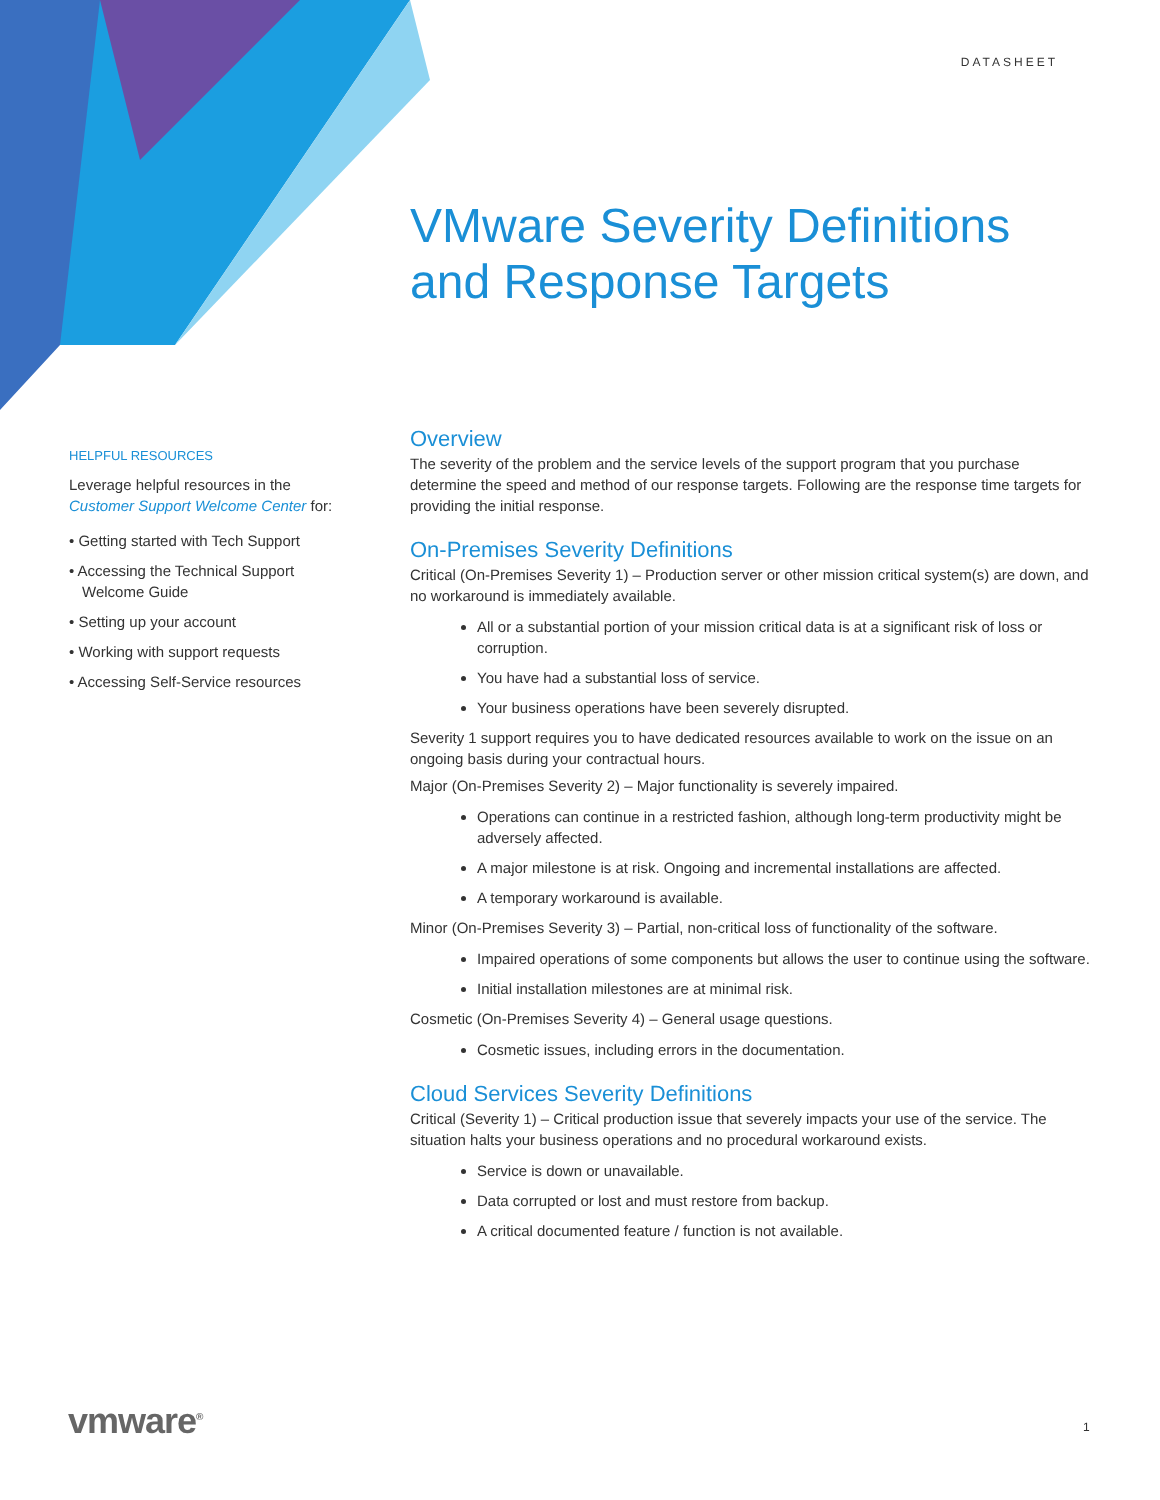DATASHEET
VMware Severity Definitions
and Response Targets
HELPFUL RESOURCES
Leverage helpful resources in the Customer Support Welcome Center for:
• Getting started with Tech Support
• Accessing the Technical Support Welcome Guide
• Setting up your account
• Working with support requests
• Accessing Self-Service resources
Overview
The severity of the problem and the service levels of the support program that you purchase determine the speed and method of our response targets. Following are the response time targets for providing the initial response.
On-Premises Severity Definitions
Critical (On-Premises Severity 1) – Production server or other mission critical system(s) are down, and no workaround is immediately available.
All or a substantial portion of your mission critical data is at a significant risk of loss or corruption.
You have had a substantial loss of service.
Your business operations have been severely disrupted.
Severity 1 support requires you to have dedicated resources available to work on the issue on an ongoing basis during your contractual hours.
Major (On-Premises Severity 2) – Major functionality is severely impaired.
Operations can continue in a restricted fashion, although long-term productivity might be adversely affected.
A major milestone is at risk. Ongoing and incremental installations are affected.
A temporary workaround is available.
Minor (On-Premises Severity 3) – Partial, non-critical loss of functionality of the software.
Impaired operations of some components but allows the user to continue using the software.
Initial installation milestones are at minimal risk.
Cosmetic (On-Premises Severity 4) – General usage questions.
Cosmetic issues, including errors in the documentation.
Cloud Services Severity Definitions
Critical (Severity 1) – Critical production issue that severely impacts your use of the service. The situation halts your business operations and no procedural workaround exists.
Service is down or unavailable.
Data corrupted or lost and must restore from backup.
A critical documented feature / function is not available.
vmware<sup>®</sup> 1